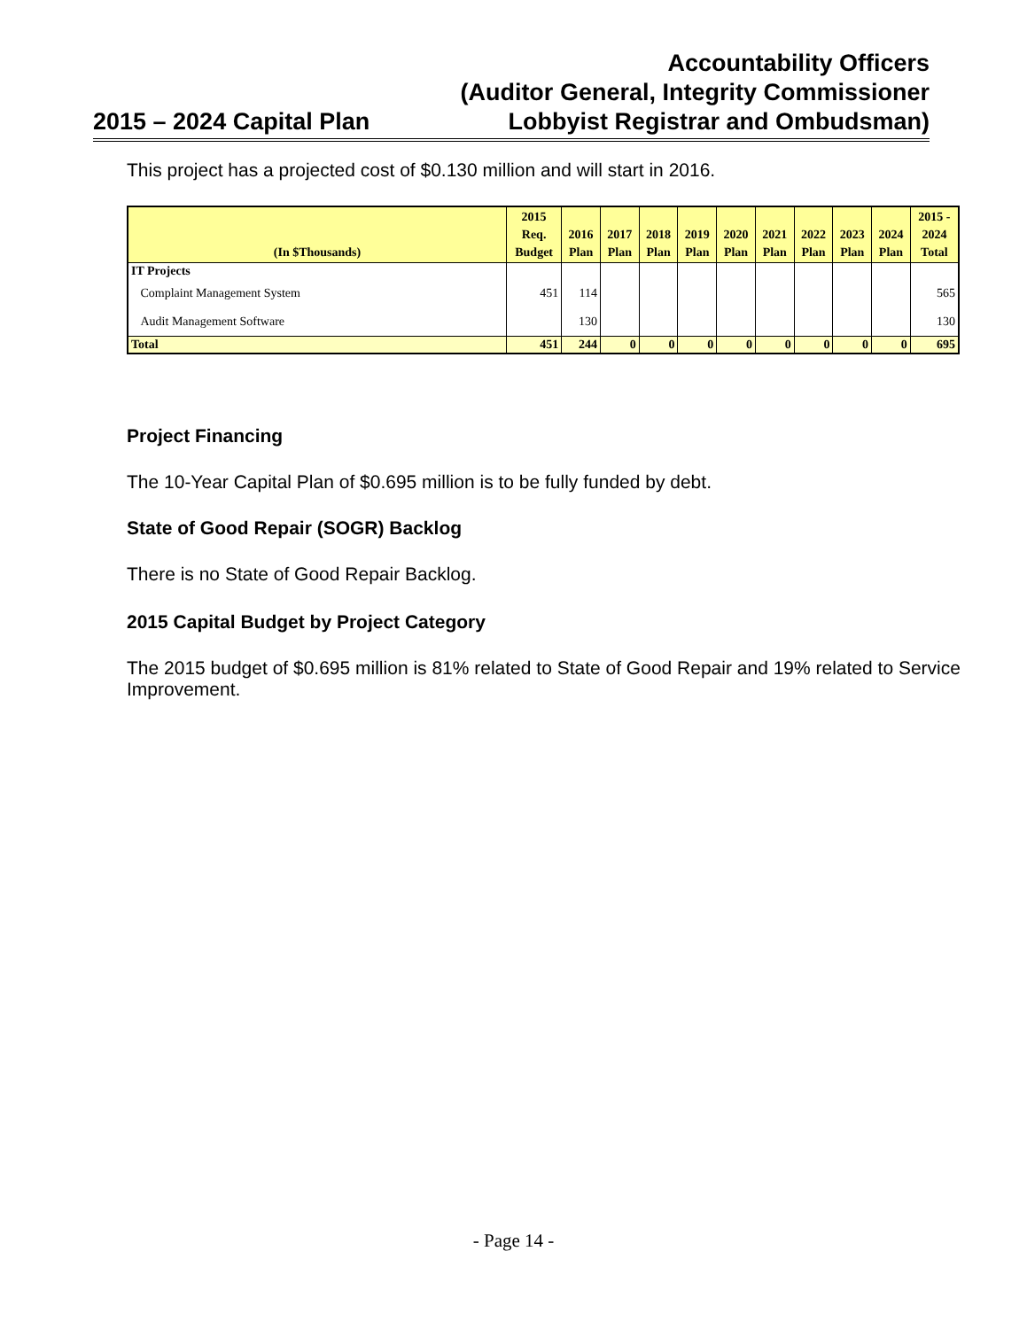2015 – 2024 Capital Plan
Accountability Officers
(Auditor General, Integrity Commissioner
Lobbyist Registrar and Ombudsman)
This project has a projected cost of $0.130 million and will start in 2016.
| (In $Thousands) | 2015 Req. Budget | 2016 Plan | 2017 Plan | 2018 Plan | 2019 Plan | 2020 Plan | 2021 Plan | 2022 Plan | 2023 Plan | 2024 Plan | 2015 - 2024 Total |
| --- | --- | --- | --- | --- | --- | --- | --- | --- | --- | --- | --- |
| IT Projects | | | | | | | | | | | |
| Complaint Management System | 451 | 114 | | | | | | | | | 565 |
| Audit Management Software | | 130 | | | | | | | | | 130 |
| Total | 451 | 244 | 0 | 0 | 0 | 0 | 0 | 0 | 0 | 0 | 695 |
Project Financing
The 10-Year Capital Plan of $0.695 million is to be fully funded by debt.
State of Good Repair (SOGR) Backlog
There is no State of Good Repair Backlog.
2015 Capital Budget by Project Category
The 2015 budget of $0.695 million is 81% related to State of Good Repair and 19% related to Service Improvement.
- Page 14 -